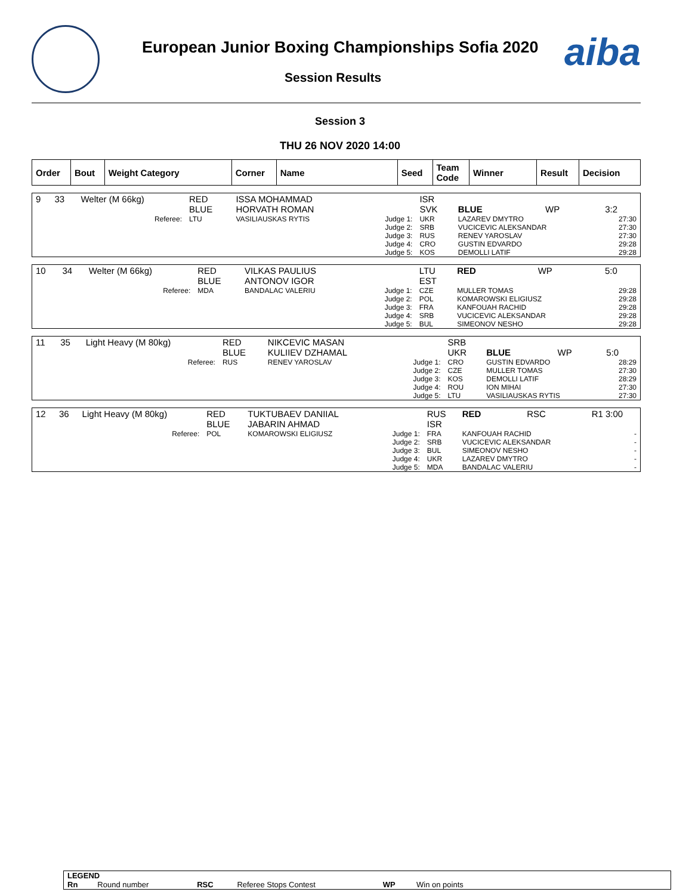European Junior Boxing Championships Sofia 2020
Session Results
aiba
Session 3
THU 26 NOV 2020 14:00
| Order | Bout | Weight Category | Corner | Name | Seed | Team Code | Winner | Result | Decision |
| --- | --- | --- | --- | --- | --- | --- | --- | --- | --- |
| 9 | 33 | Welter (M 66kg) | RED BLUE | ISSA MOHAMMAD HORVATH ROMAN | | ISR SVK | BLUE | WP | 3:2 |
| | | Referee: | LTU | VASILIAUSKAS RYTIS | Judge 1: Judge 2: Judge 3: Judge 4: Judge 5: | UKR SRB RUS CRO KOS | LAZAREV DMYTRO VUCICEVIC ALEKSANDAR RENEV YAROSLAV GUSTIN EDVARDO DEMOLLI LATIF | | 27:30 27:30 27:30 29:28 29:28 |
| 10 | 34 | Welter (M 66kg) | RED BLUE | VILKAS PAULIUS ANTONOV IGOR | | LTU EST | RED | WP | 5:0 |
| | | Referee: | MDA | BANDALAC VALERIU | Judge 1: Judge 2: Judge 3: Judge 4: Judge 5: | CZE POL FRA SRB BUL | MULLER TOMAS KOMAROWSKI ELIGIUSZ KANFOUAH RACHID VUCICEVIC ALEKSANDAR SIMEONOV NESHO | | 29:28 29:28 29:28 29:28 29:28 |
| 11 | 35 | Light Heavy (M 80kg) | RED BLUE | NIKCEVIC MASAN KULIIEV DZHAMAL | | SRB UKR | BLUE | WP | 5:0 |
| | | Referee: | RUS | RENEV YAROSLAV | Judge 1: Judge 2: Judge 3: Judge 4: Judge 5: | CRO CZE KOS ROU LTU | GUSTIN EDVARDO MULLER TOMAS DEMOLLI LATIF ION MIHAI VASILIAUSKAS RYTIS | | 28:29 27:30 28:29 27:30 27:30 |
| 12 | 36 | Light Heavy (M 80kg) | RED BLUE | TUKTUBAEV DANIIAL JABARIN AHMAD | | RUS ISR | RED | RSC | R1 3:00 |
| | | Referee: | POL | KOMAROWSKI ELIGIUSZ | Judge 1: Judge 2: Judge 3: Judge 4: Judge 5: | FRA SRB BUL UKR MDA | KANFOUAH RACHID VUCICEVIC ALEKSANDAR SIMEONOV NESHO LAZAREV DMYTRO BANDALAC VALERIU | | - - - - - |
| LEGEND | | | | | |
| Rn | Round number | RSC | Referee Stops Contest | WP | Win on points |